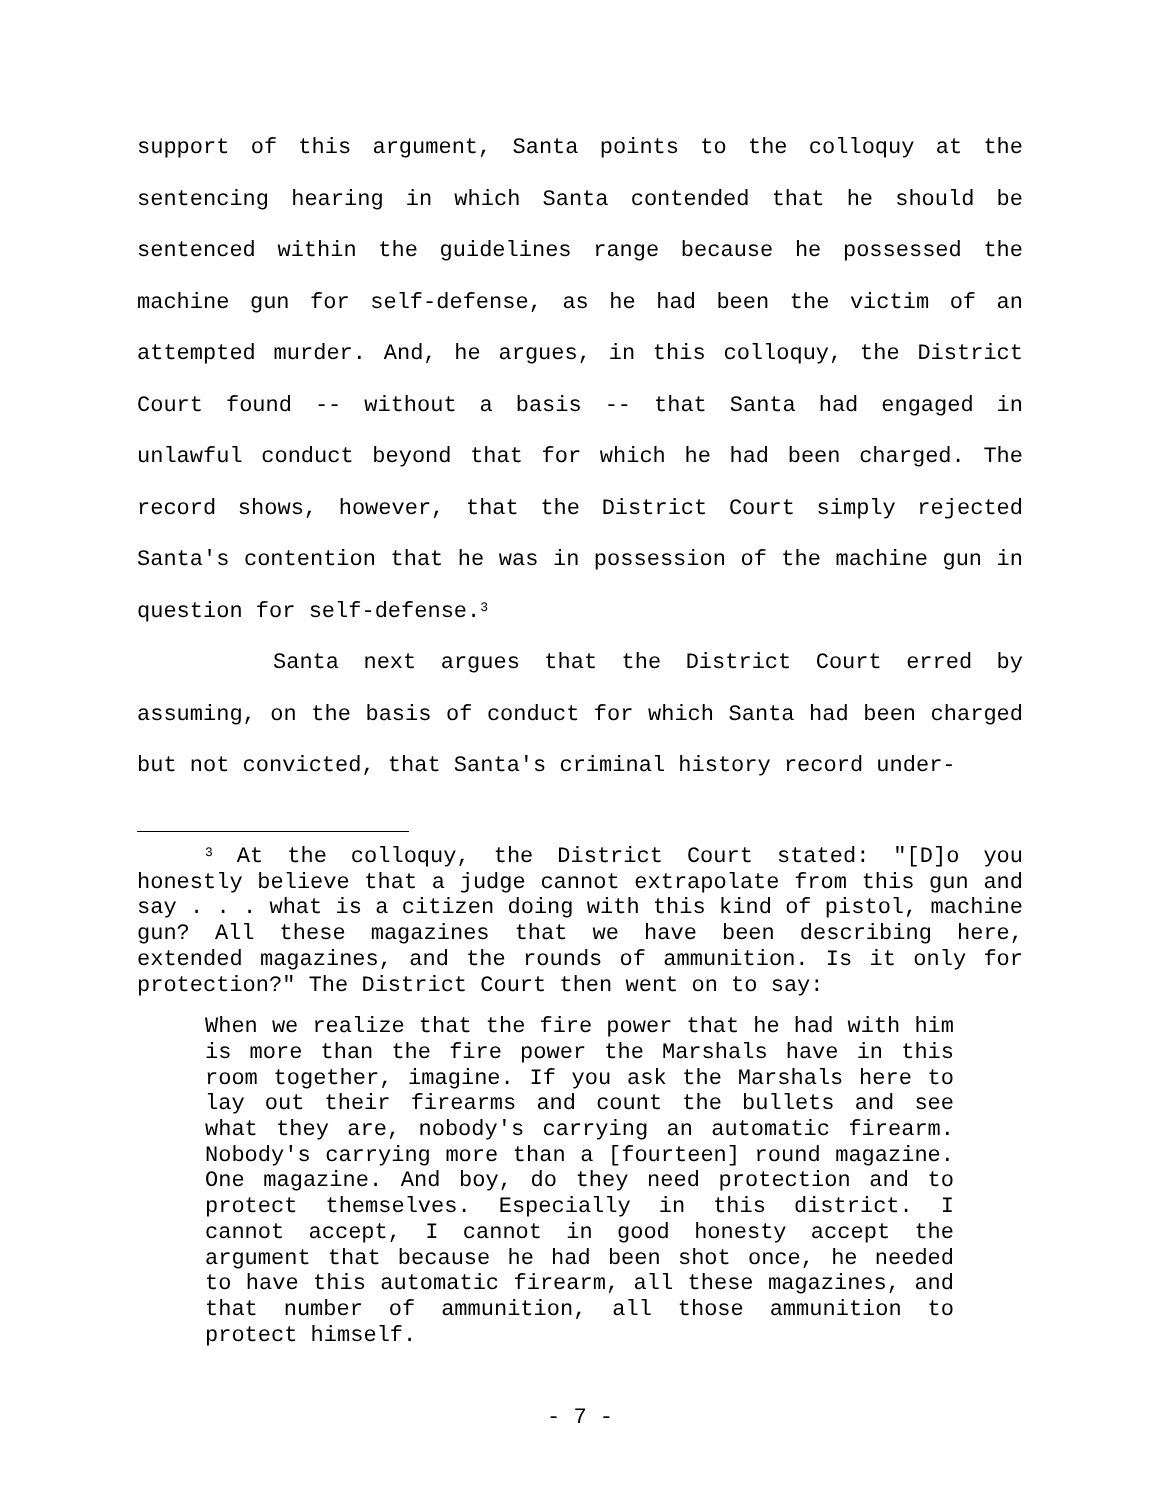support of this argument, Santa points to the colloquy at the sentencing hearing in which Santa contended that he should be sentenced within the guidelines range because he possessed the machine gun for self-defense, as he had been the victim of an attempted murder. And, he argues, in this colloquy, the District Court found -- without a basis -- that Santa had engaged in unlawful conduct beyond that for which he had been charged. The record shows, however, that the District Court simply rejected Santa's contention that he was in possession of the machine gun in question for self-defense.<sup>3</sup>
Santa next argues that the District Court erred by assuming, on the basis of conduct for which Santa had been charged but not convicted, that Santa's criminal history record under-
<sup>3</sup> At the colloquy, the District Court stated: "[D]o you honestly believe that a judge cannot extrapolate from this gun and say . . . what is a citizen doing with this kind of pistol, machine gun? All these magazines that we have been describing here, extended magazines, and the rounds of ammunition. Is it only for protection?" The District Court then went on to say:
When we realize that the fire power that he had with him is more than the fire power the Marshals have in this room together, imagine. If you ask the Marshals here to lay out their firearms and count the bullets and see what they are, nobody's carrying an automatic firearm. Nobody's carrying more than a [fourteen] round magazine. One magazine. And boy, do they need protection and to protect themselves. Especially in this district. I cannot accept, I cannot in good honesty accept the argument that because he had been shot once, he needed to have this automatic firearm, all these magazines, and that number of ammunition, all those ammunition to protect himself.
- 7 -